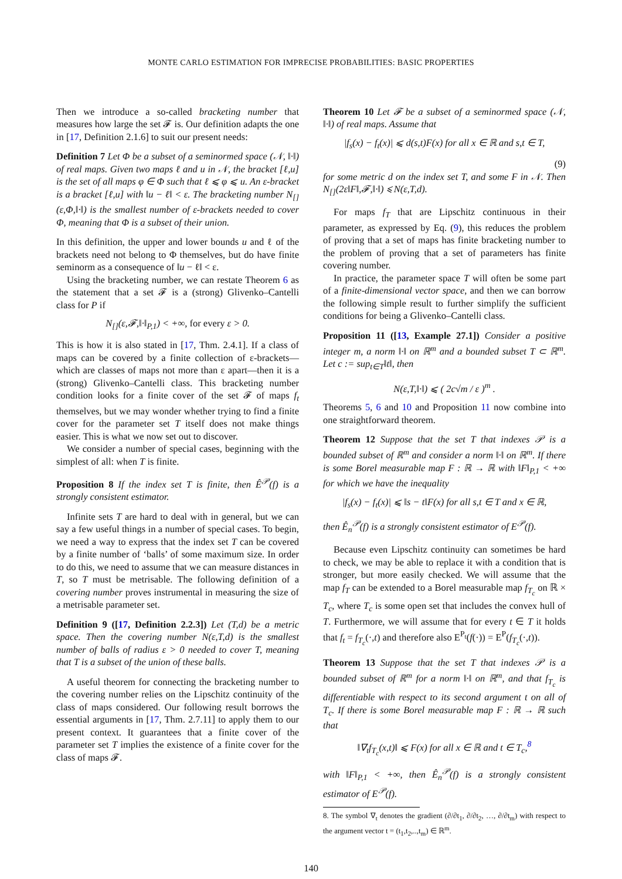MONTE CARLO ESTIMATION FOR IMPRECISE PROBABILITIES: BASIC PROPERTIES
Then we introduce a so-called bracketing number that measures how large the set 𝓕 is. Our definition adapts the one in [17, Definition 2.1.6] to suit our present needs:
Definition 7 Let Φ be a subset of a seminormed space (𝒩, ‖·‖) of real maps. Given two maps ℓ and u in 𝒩, the bracket [ℓ,u] is the set of all maps φ ∈ Φ such that ℓ ⩽ φ ⩽ u. An ε-bracket is a bracket [ℓ,u] with ‖u − ℓ‖ < ε. The bracketing number N<sub>[]</sub>(ε,Φ,‖·‖) is the smallest number of ε-brackets needed to cover Φ, meaning that Φ is a subset of their union.
In this definition, the upper and lower bounds u and ℓ of the brackets need not belong to Φ themselves, but do have finite seminorm as a consequence of ‖u − ℓ‖ < ε.
Using the bracketing number, we can restate Theorem 6 as the statement that a set 𝓕 is a (strong) Glivenko–Cantelli class for P if
N<sub>[]</sub>(ε,𝓕,‖·‖<sub>P,1</sub>) < +∞, for every ε > 0.
This is how it is also stated in [17, Thm. 2.4.1]. If a class of maps can be covered by a finite collection of ε-brackets—which are classes of maps not more than ε apart—then it is a (strong) Glivenko–Cantelli class. This bracketing number condition looks for a finite cover of the set 𝓕 of maps f<sub>t</sub> themselves, but we may wonder whether trying to find a finite cover for the parameter set T itself does not make things easier. This is what we now set out to discover.
We consider a number of special cases, beginning with the simplest of all: when T is finite.
Proposition 8 If the index set T is finite, then Ê<sup>𝒫</sup>(f) is a strongly consistent estimator.
Infinite sets T are hard to deal with in general, but we can say a few useful things in a number of special cases. To begin, we need a way to express that the index set T can be covered by a finite number of ‘balls’ of some maximum size. In order to do this, we need to assume that we can measure distances in T, so T must be metrisable. The following definition of a covering number proves instrumental in measuring the size of a metrisable parameter set.
Definition 9 ([17, Definition 2.2.3]) Let (T,d) be a metric space. Then the covering number N(ε,T,d) is the smallest number of balls of radius ε > 0 needed to cover T, meaning that T is a subset of the union of these balls.
A useful theorem for connecting the bracketing number to the covering number relies on the Lipschitz continuity of the class of maps considered. Our following result borrows the essential arguments in [17, Thm. 2.7.11] to apply them to our present context. It guarantees that a finite cover of the parameter set T implies the existence of a finite cover for the class of maps 𝓕.
Theorem 10 Let 𝓕 be a subset of a seminormed space (𝒩, ‖·‖) of real maps. Assume that
|f<sub>s</sub>(x) − f<sub>t</sub>(x)| ⩽ d(s,t)F(x) for all x ∈ ℝ and s,t ∈ T,
(9)
for some metric d on the index set T, and some F in 𝒩. Then N<sub>[]</sub>(2ε‖F‖,𝓕,‖·‖) ⩽ N(ε,T,d).
For maps f<sub>T</sub> that are Lipschitz continuous in their parameter, as expressed by Eq. (9), this reduces the problem of proving that a set of maps has finite bracketing number to the problem of proving that a set of parameters has finite covering number.
In practice, the parameter space T will often be some part of a finite-dimensional vector space, and then we can borrow the following simple result to further simplify the sufficient conditions for being a Glivenko–Cantelli class.
Proposition 11 ([13, Example 27.1]) Consider a positive integer m, a norm ‖·‖ on ℝ<sup>m</sup> and a bounded subset T ⊂ ℝ<sup>m</sup>. Let c := sup<sub>t∈T</sub>‖t‖, then
N(ε,T,‖·‖) ⩽ ( 2c√m / ε )<sup>m</sup> .
Theorems 5, 6 and 10 and Proposition 11 now combine into one straightforward theorem.
Theorem 12 Suppose that the set T that indexes 𝒫 is a bounded subset of ℝ<sup>m</sup> and consider a norm ‖·‖ on ℝ<sup>m</sup>. If there is some Borel measurable map F : ℝ → ℝ with ‖F‖<sub>P,1</sub> < +∞ for which we have the inequality
|f<sub>s</sub>(x) − f<sub>t</sub>(x)| ⩽ ‖s − t‖F(x) for all s,t ∈ T and x ∈ ℝ,
then Ê<sub>n</sub><sup>𝒫</sup>(f) is a strongly consistent estimator of E<sup>𝒫</sup>(f).
Because even Lipschitz continuity can sometimes be hard to check, we may be able to replace it with a condition that is stronger, but more easily checked. We will assume that the map f<sub>T</sub> can be extended to a Borel measurable map f<sub>T<sub>c</sub></sub> on ℝ × T<sub>c</sub>, where T<sub>c</sub> is some open set that includes the convex hull of T. Furthermore, we will assume that for every t ∈ T it holds that f<sub>t</sub> = f<sub>T<sub>c</sub></sub>(·,t) and therefore also E<sup>P<sub>t</sub></sup>(f(·)) = E<sup>P</sup>(f<sub>T<sub>c</sub></sub>(·,t)).
Theorem 13 Suppose that the set T that indexes 𝒫 is a bounded subset of ℝ<sup>m</sup> for a norm ‖·‖ on ℝ<sup>m</sup>, and that f<sub>T<sub>c</sub></sub> is differentiable with respect to its second argument t on all of T<sub>c</sub>. If there is some Borel measurable map F : ℝ → ℝ such that
‖∇<sub>t</sub>f<sub>T<sub>c</sub></sub>(x,t)‖ ⩽ F(x) for all x ∈ ℝ and t ∈ T<sub>c</sub>,<sup>8</sup>
with ‖F‖<sub>P,1</sub> < +∞, then Ê<sub>n</sub><sup>𝒫</sup>(f) is a strongly consistent estimator of E<sup>𝒫</sup>(f).
8. The symbol ∇<sub>t</sub> denotes the gradient (∂/∂t<sub>1</sub>, ∂/∂t<sub>2</sub>, …, ∂/∂t<sub>m</sub>) with respect to the argument vector t = (t<sub>1</sub>,t<sub>2</sub>,..,t<sub>m</sub>) ∈ ℝ<sup>m</sup>.
140